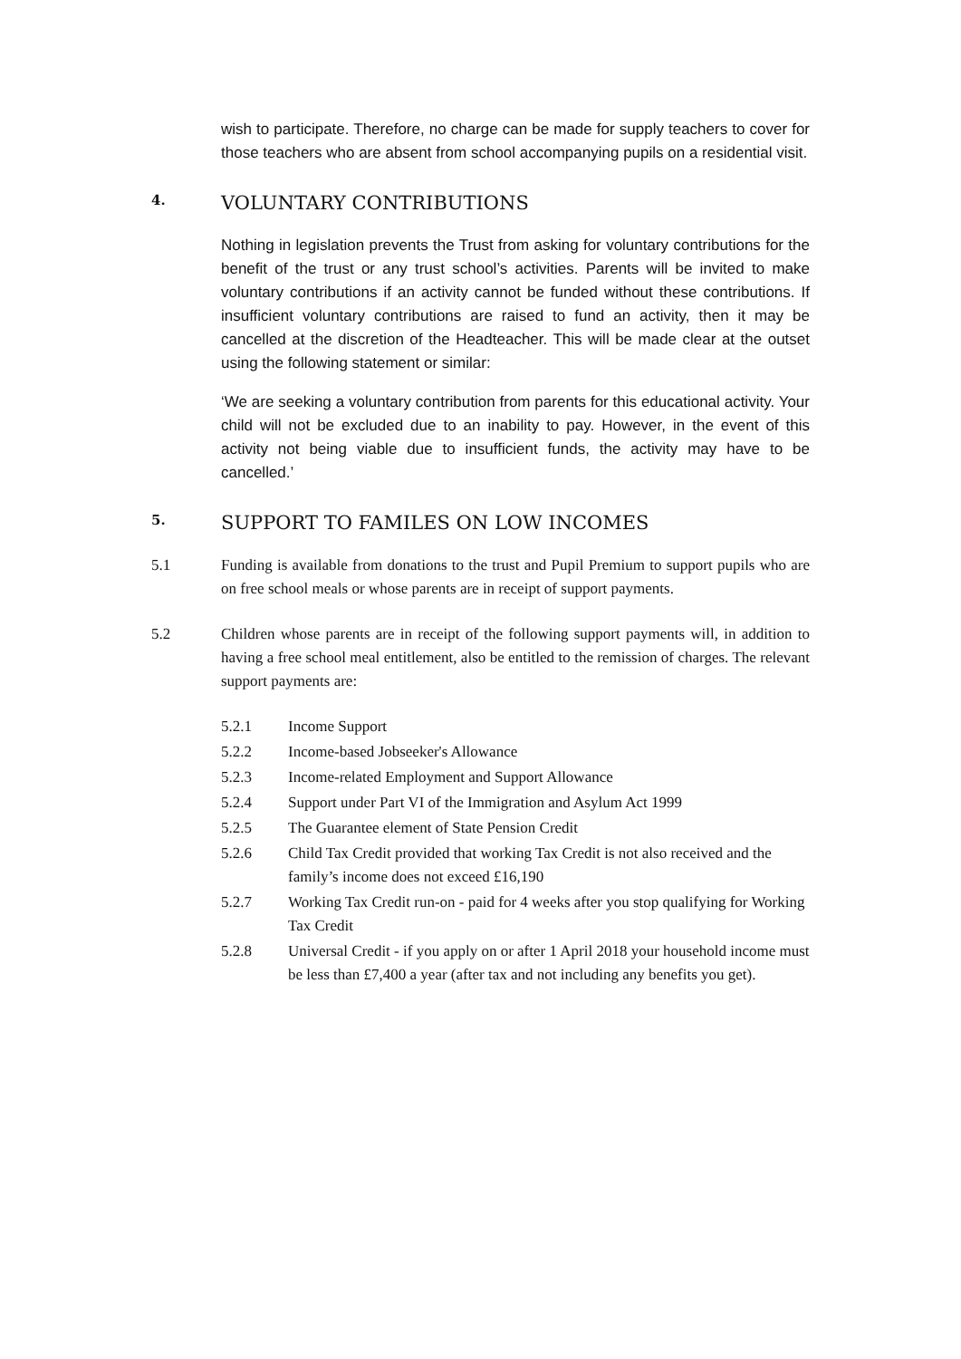wish to participate. Therefore, no charge can be made for supply teachers to cover for those teachers who are absent from school accompanying pupils on a residential visit.
4. VOLUNTARY CONTRIBUTIONS
Nothing in legislation prevents the Trust from asking for voluntary contributions for the benefit of the trust or any trust school’s activities. Parents will be invited to make voluntary contributions if an activity cannot be funded without these contributions. If insufficient voluntary contributions are raised to fund an activity, then it may be cancelled at the discretion of the Headteacher. This will be made clear at the outset using the following statement or similar:
‘We are seeking a voluntary contribution from parents for this educational activity. Your child will not be excluded due to an inability to pay. However, in the event of this activity not being viable due to insufficient funds, the activity may have to be cancelled.’
5. SUPPORT TO FAMILES ON LOW INCOMES
5.1 Funding is available from donations to the trust and Pupil Premium to support pupils who are on free school meals or whose parents are in receipt of support payments.
5.2 Children whose parents are in receipt of the following support payments will, in addition to having a free school meal entitlement, also be entitled to the remission of charges. The relevant support payments are:
5.2.1 Income Support
5.2.2 Income-based Jobseeker's Allowance
5.2.3 Income-related Employment and Support Allowance
5.2.4 Support under Part VI of the Immigration and Asylum Act 1999
5.2.5 The Guarantee element of State Pension Credit
5.2.6 Child Tax Credit provided that working Tax Credit is not also received and the family’s income does not exceed £16,190
5.2.7 Working Tax Credit run-on - paid for 4 weeks after you stop qualifying for Working Tax Credit
5.2.8 Universal Credit - if you apply on or after 1 April 2018 your household income must be less than £7,400 a year (after tax and not including any benefits you get).